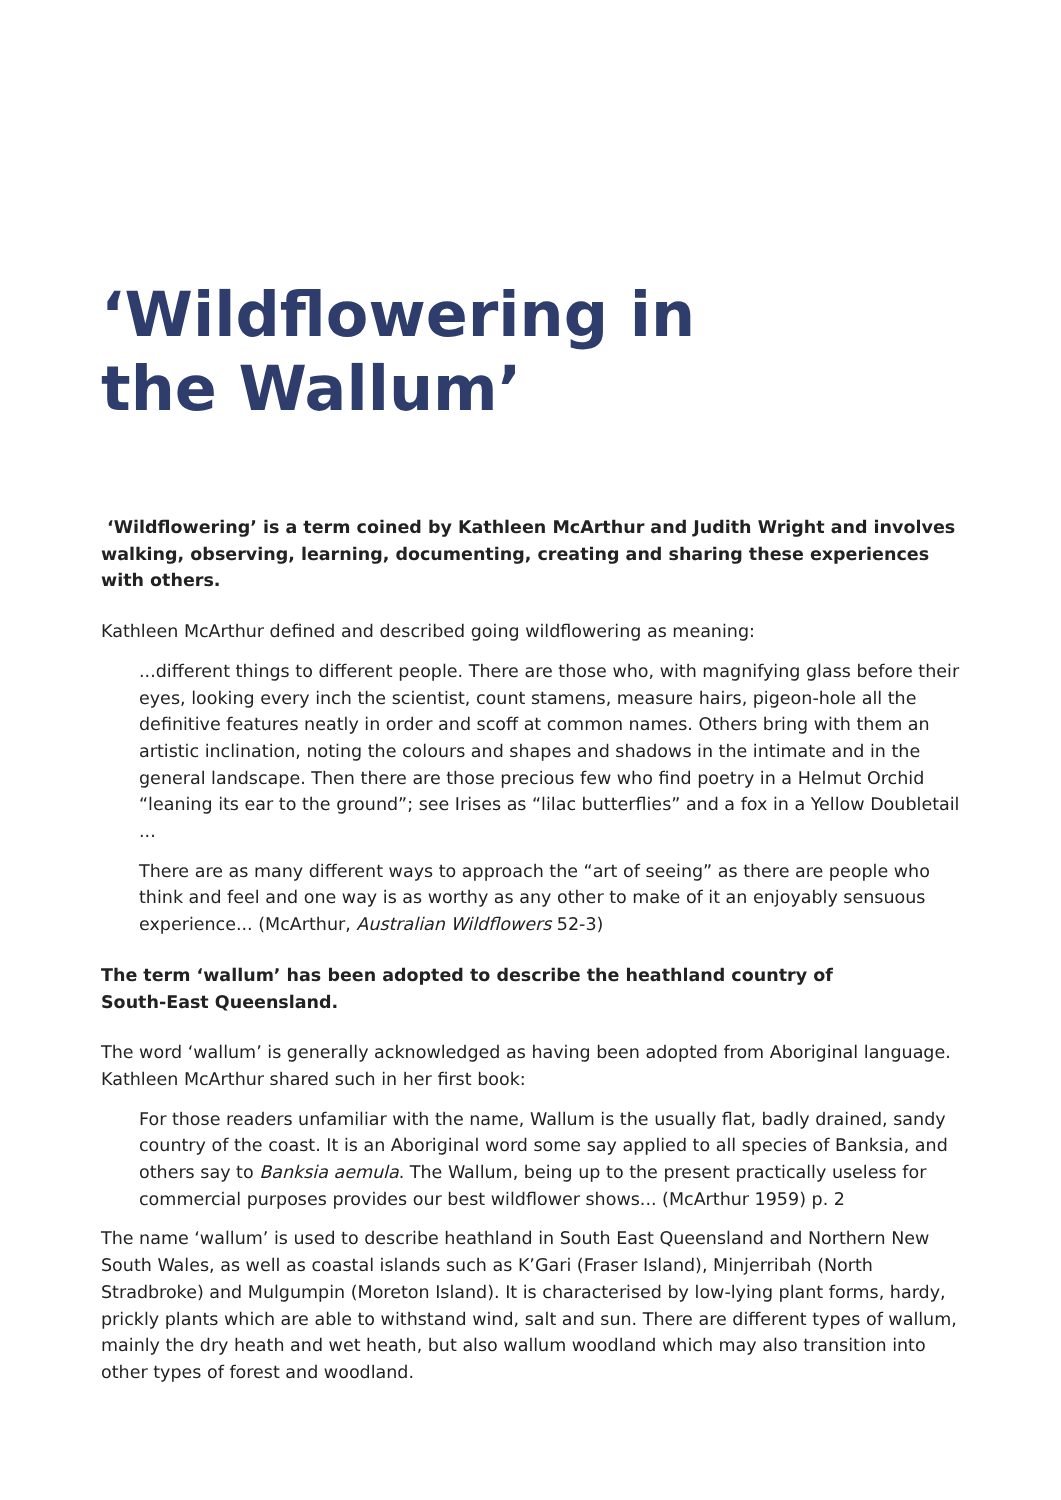‘Wildflowering in
the Wallum’
‘Wildflowering’ is a term coined by Kathleen McArthur and Judith Wright and involves walking, observing, learning, documenting, creating and sharing these experiences with others.
Kathleen McArthur defined and described going wildflowering as meaning:
...different things to different people. There are those who, with magnifying glass before their eyes, looking every inch the scientist, count stamens, measure hairs, pigeon-hole all the definitive features neatly in order and scoff at common names. Others bring with them an artistic inclination, noting the colours and shapes and shadows in the intimate and in the general landscape. Then there are those precious few who find poetry in a Helmut Orchid “leaning its ear to the ground”; see Irises as “lilac butterflies” and a fox in a Yellow Doubletail ...
There are as many different ways to approach the “art of seeing” as there are people who think and feel and one way is as worthy as any other to make of it an enjoyably sensuous experience... (McArthur, Australian Wildflowers 52-3)
The term ‘wallum’ has been adopted to describe the heathland country of
South-East Queensland.
The word ‘wallum’ is generally acknowledged as having been adopted from Aboriginal language. Kathleen McArthur shared such in her first book:
For those readers unfamiliar with the name, Wallum is the usually flat, badly drained, sandy country of the coast. It is an Aboriginal word some say applied to all species of Banksia, and others say to Banksia aemula. The Wallum, being up to the present practically useless for commercial purposes provides our best wildflower shows... (McArthur 1959) p. 2
The name ‘wallum’ is used to describe heathland in South East Queensland and Northern New South Wales, as well as coastal islands such as K’Gari (Fraser Island), Minjerribah (North Stradbroke) and Mulgumpin (Moreton Island). It is characterised by low-lying plant forms, hardy, prickly plants which are able to withstand wind, salt and sun. There are different types of wallum, mainly the dry heath and wet heath, but also wallum woodland which may also transition into other types of forest and woodland.